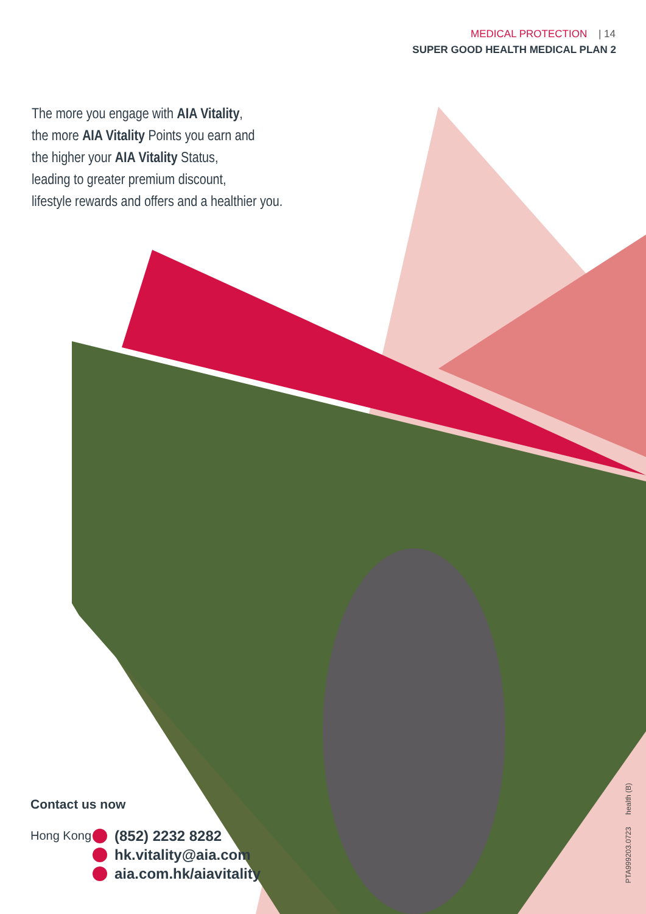MEDICAL PROTECTION | 14
SUPER GOOD HEALTH MEDICAL PLAN 2
The more you engage with AIA Vitality,
the more AIA Vitality Points you earn and
the higher your AIA Vitality Status,
leading to greater premium discount,
lifestyle rewards and offers and a healthier you.
Contact us now
Hong Kong (852) 2232 8282
hk.vitality@aia.com
aia.com.hk/aiavitality
PTA999203.0723 health (B)